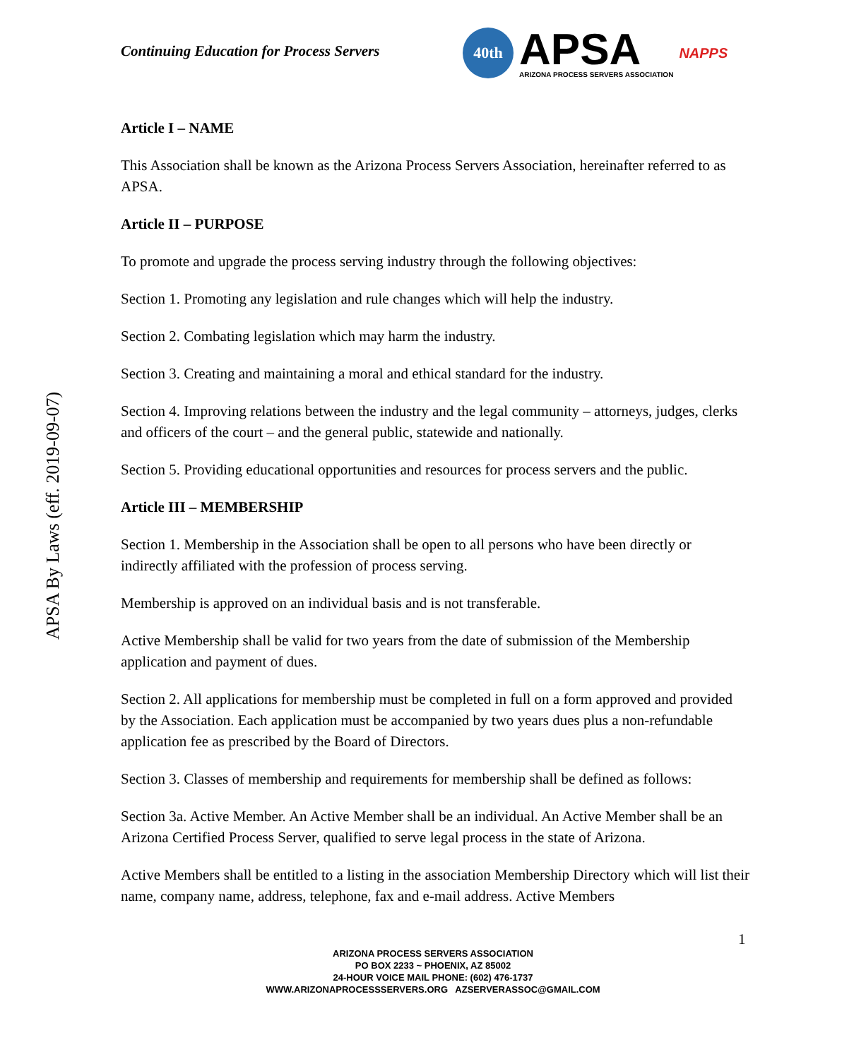Continuing Education for Process Servers
40th
APSA
ARIZONA PROCESS SERVERS ASSOCIATION
NAPPS
APSA By Laws (eff. 2019-09-07)
Article I – NAME
This Association shall be known as the Arizona Process Servers Association, hereinafter referred to as APSA.
Article II – PURPOSE
To promote and upgrade the process serving industry through the following objectives:
Section 1. Promoting any legislation and rule changes which will help the industry.
Section 2. Combating legislation which may harm the industry.
Section 3. Creating and maintaining a moral and ethical standard for the industry.
Section 4. Improving relations between the industry and the legal community – attorneys, judges, clerks and officers of the court – and the general public, statewide and nationally.
Section 5. Providing educational opportunities and resources for process servers and the public.
Article III – MEMBERSHIP
Section 1. Membership in the Association shall be open to all persons who have been directly or indirectly affiliated with the profession of process serving.
Membership is approved on an individual basis and is not transferable.
Active Membership shall be valid for two years from the date of submission of the Membership application and payment of dues.
Section 2. All applications for membership must be completed in full on a form approved and provided by the Association. Each application must be accompanied by two years dues plus a non-refundable application fee as prescribed by the Board of Directors.
Section 3. Classes of membership and requirements for membership shall be defined as follows:
Section 3a. Active Member. An Active Member shall be an individual. An Active Member shall be an Arizona Certified Process Server, qualified to serve legal process in the state of Arizona.
Active Members shall be entitled to a listing in the association Membership Directory which will list their name, company name, address, telephone, fax and e-mail address. Active Members
1
ARIZONA PROCESS SERVERS ASSOCIATION
PO BOX 2233 ~ PHOENIX, AZ 85002
24-HOUR VOICE MAIL PHONE: (602) 476-1737
WWW.ARIZONAPROCESSSERVERS.ORG AZSERVERASSOC@GMAIL.COM